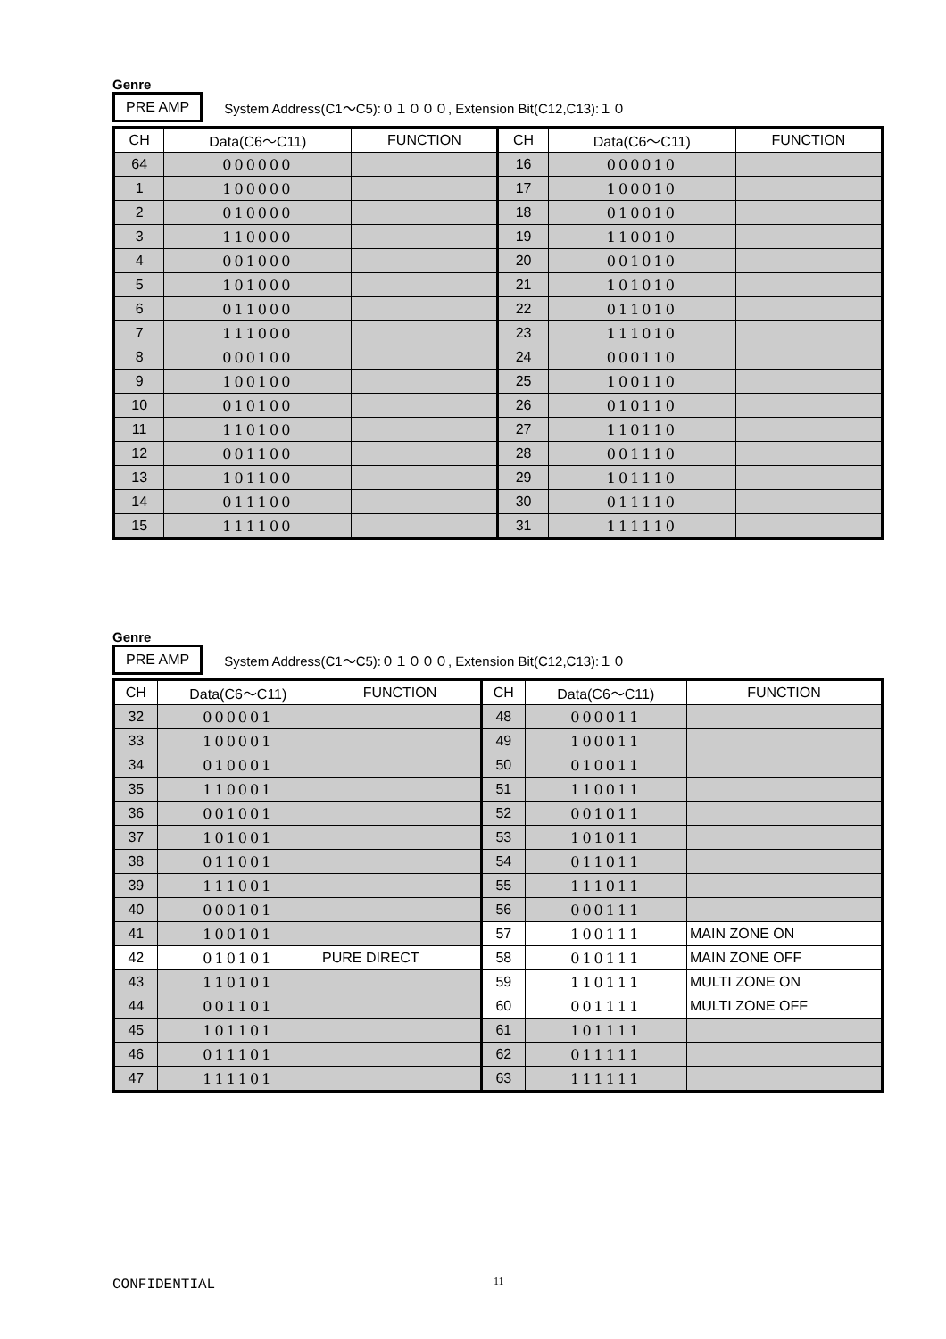Genre
PRE AMP System Address(C1～C5):０１０００, Extension Bit(C12,C13):１０
| CH | Data(C6～C11) | FUNCTION | CH | Data(C6～C11) | FUNCTION |
| --- | --- | --- | --- | --- | --- |
| 64 | 000000 | | 16 | 000010 | |
| 1 | 100000 | | 17 | 100010 | |
| 2 | 010000 | | 18 | 010010 | |
| 3 | 110000 | | 19 | 110010 | |
| 4 | 001000 | | 20 | 001010 | |
| 5 | 101000 | | 21 | 101010 | |
| 6 | 011000 | | 22 | 011010 | |
| 7 | 111000 | | 23 | 111010 | |
| 8 | 000100 | | 24 | 000110 | |
| 9 | 100100 | | 25 | 100110 | |
| 10 | 010100 | | 26 | 010110 | |
| 11 | 110100 | | 27 | 110110 | |
| 12 | 001100 | | 28 | 001110 | |
| 13 | 101100 | | 29 | 101110 | |
| 14 | 011100 | | 30 | 011110 | |
| 15 | 111100 | | 31 | 111110 | |
Genre
PRE AMP System Address(C1～C5):０１０００, Extension Bit(C12,C13):１０
| CH | Data(C6～C11) | FUNCTION | CH | Data(C6～C11) | FUNCTION |
| --- | --- | --- | --- | --- | --- |
| 32 | 000001 | | 48 | 000011 | |
| 33 | 100001 | | 49 | 100011 | |
| 34 | 010001 | | 50 | 010011 | |
| 35 | 110001 | | 51 | 110011 | |
| 36 | 001001 | | 52 | 001011 | |
| 37 | 101001 | | 53 | 101011 | |
| 38 | 011001 | | 54 | 011011 | |
| 39 | 111001 | | 55 | 111011 | |
| 40 | 000101 | | 56 | 000111 | |
| 41 | 100101 | | 57 | 100111 | MAIN ZONE ON |
| 42 | 010101 | PURE DIRECT | 58 | 010111 | MAIN ZONE OFF |
| 43 | 110101 | | 59 | 110111 | MULTI ZONE ON |
| 44 | 001101 | | 60 | 001111 | MULTI ZONE OFF |
| 45 | 101101 | | 61 | 101111 | |
| 46 | 011101 | | 62 | 011111 | |
| 47 | 111101 | | 63 | 111111 | |
CONFIDENTIAL 11